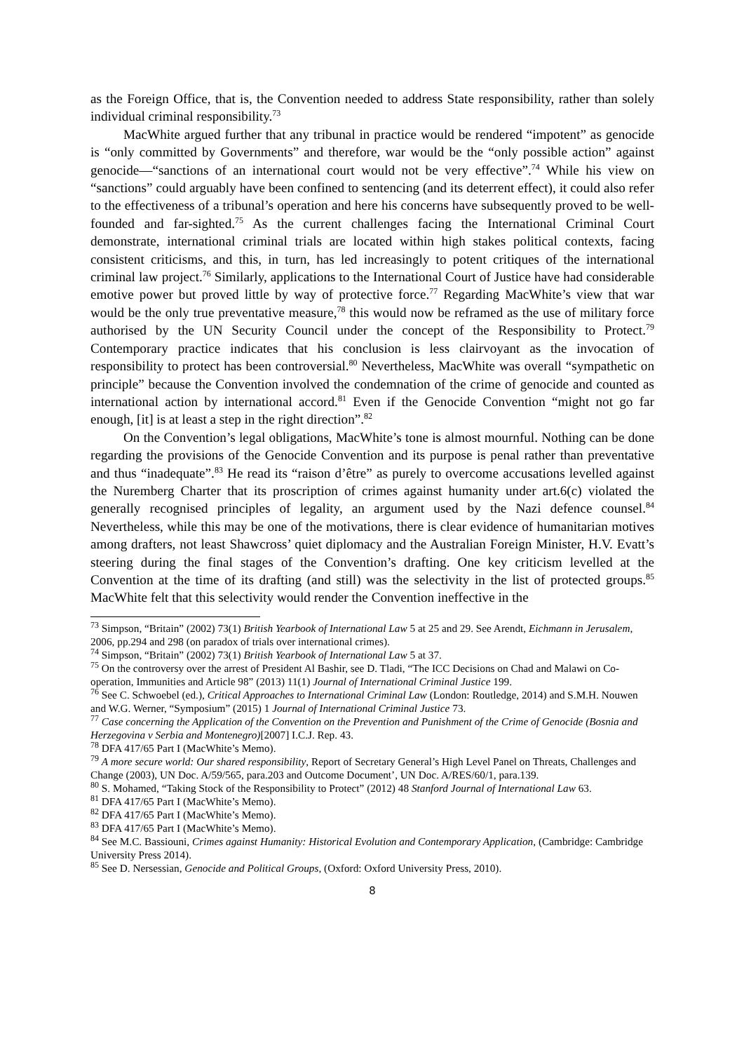as the Foreign Office, that is, the Convention needed to address State responsibility, rather than solely individual criminal responsibility.<sup>73</sup>
MacWhite argued further that any tribunal in practice would be rendered “impotent” as genocide is “only committed by Governments” and therefore, war would be the “only possible action” against genocide—“sanctions of an international court would not be very effective”.<sup>74</sup> While his view on “sanctions” could arguably have been confined to sentencing (and its deterrent effect), it could also refer to the effectiveness of a tribunal’s operation and here his concerns have subsequently proved to be well-founded and far-sighted.<sup>75</sup> As the current challenges facing the International Criminal Court demonstrate, international criminal trials are located within high stakes political contexts, facing consistent criticisms, and this, in turn, has led increasingly to potent critiques of the international criminal law project.<sup>76</sup> Similarly, applications to the International Court of Justice have had considerable emotive power but proved little by way of protective force.<sup>77</sup> Regarding MacWhite’s view that war would be the only true preventative measure,<sup>78</sup> this would now be reframed as the use of military force authorised by the UN Security Council under the concept of the Responsibility to Protect.<sup>79</sup> Contemporary practice indicates that his conclusion is less clairvoyant as the invocation of responsibility to protect has been controversial.<sup>80</sup> Nevertheless, MacWhite was overall “sympathetic on principle” because the Convention involved the condemnation of the crime of genocide and counted as international action by international accord.<sup>81</sup> Even if the Genocide Convention “might not go far enough, [it] is at least a step in the right direction”.<sup>82</sup>
On the Convention’s legal obligations, MacWhite’s tone is almost mournful. Nothing can be done regarding the provisions of the Genocide Convention and its purpose is penal rather than preventative and thus “inadequate”.<sup>83</sup> He read its “raison d’être” as purely to overcome accusations levelled against the Nuremberg Charter that its proscription of crimes against humanity under art.6(c) violated the generally recognised principles of legality, an argument used by the Nazi defence counsel.<sup>84</sup> Nevertheless, while this may be one of the motivations, there is clear evidence of humanitarian motives among drafters, not least Shawcross’ quiet diplomacy and the Australian Foreign Minister, H.V. Evatt’s steering during the final stages of the Convention’s drafting. One key criticism levelled at the Convention at the time of its drafting (and still) was the selectivity in the list of protected groups.<sup>85</sup> MacWhite felt that this selectivity would render the Convention ineffective in the
<sup>73</sup> Simpson, “Britain” (2002) 73(1) British Yearbook of International Law 5 at 25 and 29. See Arendt, Eichmann in Jerusalem, 2006, pp.294 and 298 (on paradox of trials over international crimes).
<sup>74</sup> Simpson, “Britain” (2002) 73(1) British Yearbook of International Law 5 at 37.
<sup>75</sup> On the controversy over the arrest of President Al Bashir, see D. Tladi, “The ICC Decisions on Chad and Malawi on Co-operation, Immunities and Article 98” (2013) 11(1) Journal of International Criminal Justice 199.
<sup>76</sup> See C. Schwoebel (ed.), Critical Approaches to International Criminal Law (London: Routledge, 2014) and S.M.H. Nouwen and W.G. Werner, “Symposium” (2015) 1 Journal of International Criminal Justice 73.
<sup>77</sup> Case concerning the Application of the Convention on the Prevention and Punishment of the Crime of Genocide (Bosnia and Herzegovina v Serbia and Montenegro)[2007] I.C.J. Rep. 43.
<sup>78</sup> DFA 417/65 Part I (MacWhite’s Memo).
<sup>79</sup> A more secure world: Our shared responsibility, Report of Secretary General’s High Level Panel on Threats, Challenges and Change (2003), UN Doc. A/59/565, para.203 and Outcome Document’, UN Doc. A/RES/60/1, para.139.
<sup>80</sup> S. Mohamed, “Taking Stock of the Responsibility to Protect” (2012) 48 Stanford Journal of International Law 63.
<sup>81</sup> DFA 417/65 Part I (MacWhite’s Memo).
<sup>82</sup> DFA 417/65 Part I (MacWhite’s Memo).
<sup>83</sup> DFA 417/65 Part I (MacWhite’s Memo).
<sup>84</sup> See M.C. Bassiouni, Crimes against Humanity: Historical Evolution and Contemporary Application, (Cambridge: Cambridge University Press 2014).
<sup>85</sup> See D. Nersessian, Genocide and Political Groups, (Oxford: Oxford University Press, 2010).
8